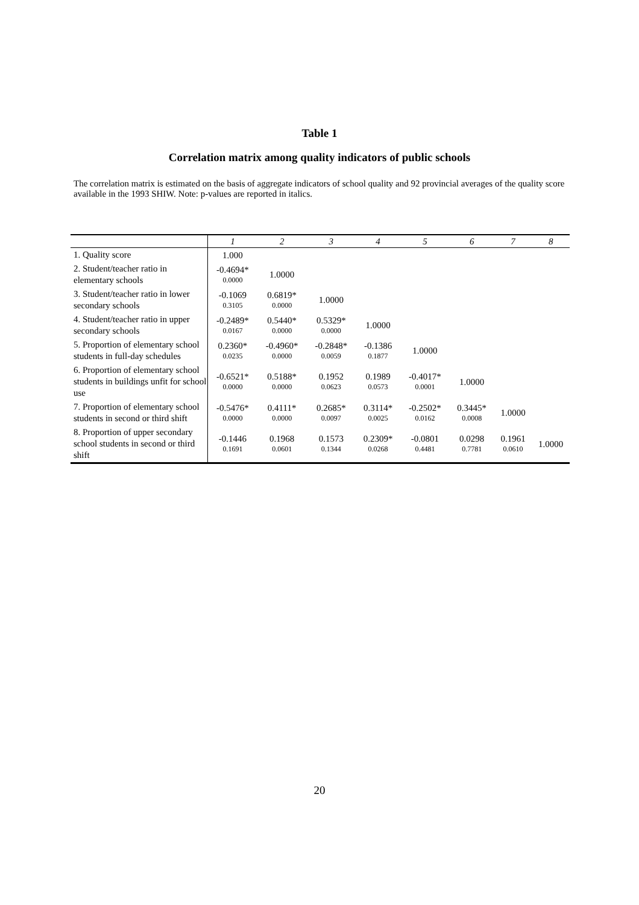Table 1
Correlation matrix among quality indicators of public schools
The correlation matrix is estimated on the basis of aggregate indicators of school quality and 92 provincial averages of the quality score available in the 1993 SHIW. Note: p-values are reported in italics.
| | 1 | 2 | 3 | 4 | 5 | 6 | 7 | 8 |
| --- | --- | --- | --- | --- | --- | --- | --- | --- |
| 1. Quality score | 1.000 | | | | | | | |
| 2. Student/teacher ratio in elementary schools | -0.4694* 0.0000 | 1.0000 | | | | | | |
| 3. Student/teacher ratio in lower secondary schools | -0.1069 0.3105 | 0.6819* 0.0000 | 1.0000 | | | | | |
| 4. Student/teacher ratio in upper secondary schools | -0.2489* 0.0167 | 0.5440* 0.0000 | 0.5329* 0.0000 | 1.0000 | | | | |
| 5. Proportion of elementary school students in full-day schedules | 0.2360* 0.0235 | -0.4960* 0.0000 | -0.2848* 0.0059 | -0.1386 0.1877 | 1.0000 | | | |
| 6. Proportion of elementary school students in buildings unfit for school use | -0.6521* 0.0000 | 0.5188* 0.0000 | 0.1952 0.0623 | 0.1989 0.0573 | -0.4017* 0.0001 | 1.0000 | | |
| 7. Proportion of elementary school students in second or third shift | -0.5476* 0.0000 | 0.4111* 0.0000 | 0.2685* 0.0097 | 0.3114* 0.0025 | -0.2502* 0.0162 | 0.3445* 0.0008 | 1.0000 | |
| 8. Proportion of upper secondary school students in second or third shift | -0.1446 0.1691 | 0.1968 0.0601 | 0.1573 0.1344 | 0.2309* 0.0268 | -0.0801 0.4481 | 0.0298 0.7781 | 0.1961 0.0610 | 1.0000 |
20